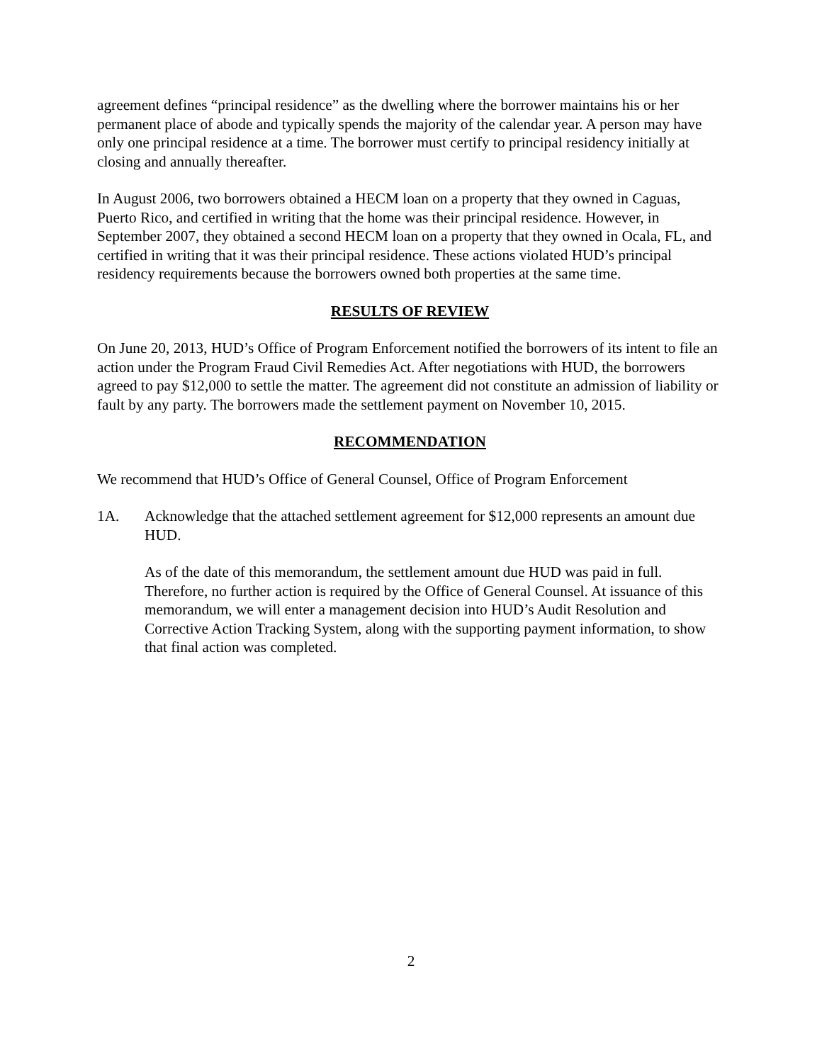agreement defines “principal residence” as the dwelling where the borrower maintains his or her permanent place of abode and typically spends the majority of the calendar year. A person may have only one principal residence at a time. The borrower must certify to principal residency initially at closing and annually thereafter.
In August 2006, two borrowers obtained a HECM loan on a property that they owned in Caguas, Puerto Rico, and certified in writing that the home was their principal residence. However, in September 2007, they obtained a second HECM loan on a property that they owned in Ocala, FL, and certified in writing that it was their principal residence. These actions violated HUD’s principal residency requirements because the borrowers owned both properties at the same time.
RESULTS OF REVIEW
On June 20, 2013, HUD’s Office of Program Enforcement notified the borrowers of its intent to file an action under the Program Fraud Civil Remedies Act. After negotiations with HUD, the borrowers agreed to pay $12,000 to settle the matter. The agreement did not constitute an admission of liability or fault by any party. The borrowers made the settlement payment on November 10, 2015.
RECOMMENDATION
We recommend that HUD’s Office of General Counsel, Office of Program Enforcement
1A. Acknowledge that the attached settlement agreement for $12,000 represents an amount due HUD.
As of the date of this memorandum, the settlement amount due HUD was paid in full. Therefore, no further action is required by the Office of General Counsel. At issuance of this memorandum, we will enter a management decision into HUD’s Audit Resolution and Corrective Action Tracking System, along with the supporting payment information, to show that final action was completed.
2